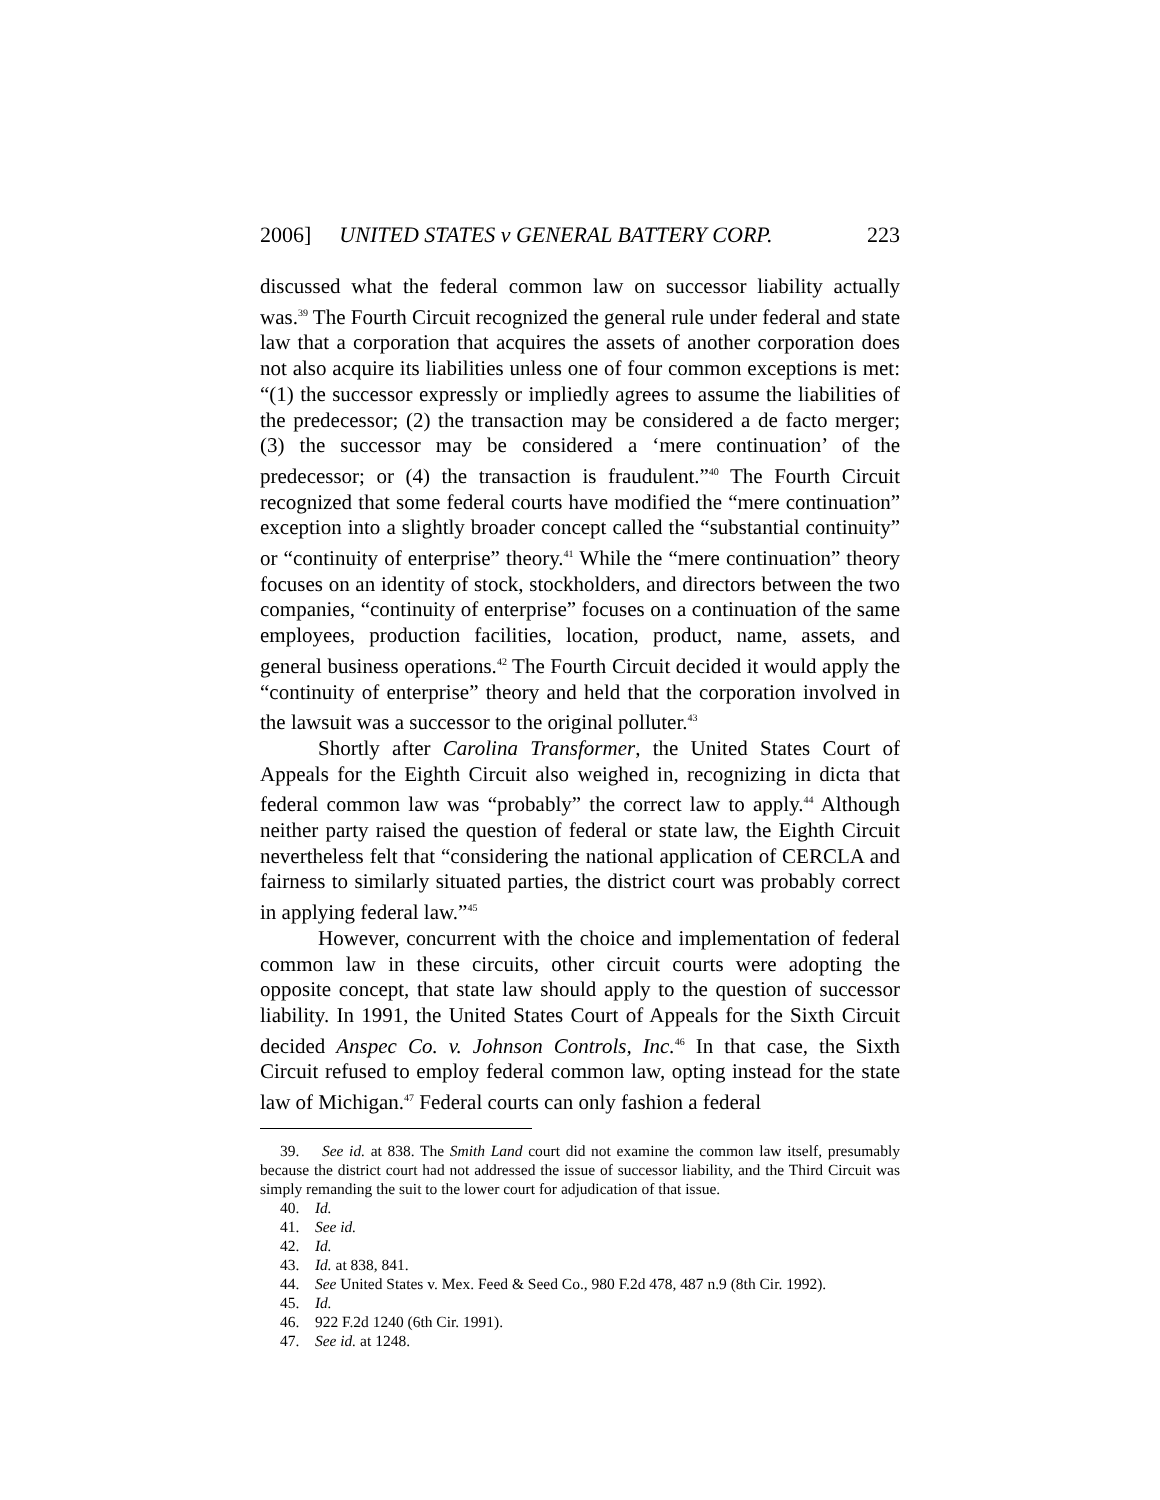2006] UNITED STATES v GENERAL BATTERY CORP. 223
discussed what the federal common law on successor liability actually was.<sup>39</sup> The Fourth Circuit recognized the general rule under federal and state law that a corporation that acquires the assets of another corporation does not also acquire its liabilities unless one of four common exceptions is met: “(1) the successor expressly or impliedly agrees to assume the liabilities of the predecessor; (2) the transaction may be considered a de facto merger; (3) the successor may be considered a ‘mere continuation’ of the predecessor; or (4) the transaction is fraudulent.”<sup>40</sup> The Fourth Circuit recognized that some federal courts have modified the “mere continuation” exception into a slightly broader concept called the “substantial continuity” or “continuity of enterprise” theory.<sup>41</sup> While the “mere continuation” theory focuses on an identity of stock, stockholders, and directors between the two companies, “continuity of enterprise” focuses on a continuation of the same employees, production facilities, location, product, name, assets, and general business operations.<sup>42</sup> The Fourth Circuit decided it would apply the “continuity of enterprise” theory and held that the corporation involved in the lawsuit was a successor to the original polluter.<sup>43</sup>
Shortly after Carolina Transformer, the United States Court of Appeals for the Eighth Circuit also weighed in, recognizing in dicta that federal common law was “probably” the correct law to apply.<sup>44</sup> Although neither party raised the question of federal or state law, the Eighth Circuit nevertheless felt that “considering the national application of CERCLA and fairness to similarly situated parties, the district court was probably correct in applying federal law.”<sup>45</sup>
However, concurrent with the choice and implementation of federal common law in these circuits, other circuit courts were adopting the opposite concept, that state law should apply to the question of successor liability. In 1991, the United States Court of Appeals for the Sixth Circuit decided Anspec Co. v. Johnson Controls, Inc.<sup>46</sup> In that case, the Sixth Circuit refused to employ federal common law, opting instead for the state law of Michigan.<sup>47</sup> Federal courts can only fashion a federal
39. See id. at 838. The Smith Land court did not examine the common law itself, presumably because the district court had not addressed the issue of successor liability, and the Third Circuit was simply remanding the suit to the lower court for adjudication of that issue.
40. Id.
41. See id.
42. Id.
43. Id. at 838, 841.
44. See United States v. Mex. Feed & Seed Co., 980 F.2d 478, 487 n.9 (8th Cir. 1992).
45. Id.
46. 922 F.2d 1240 (6th Cir. 1991).
47. See id. at 1248.